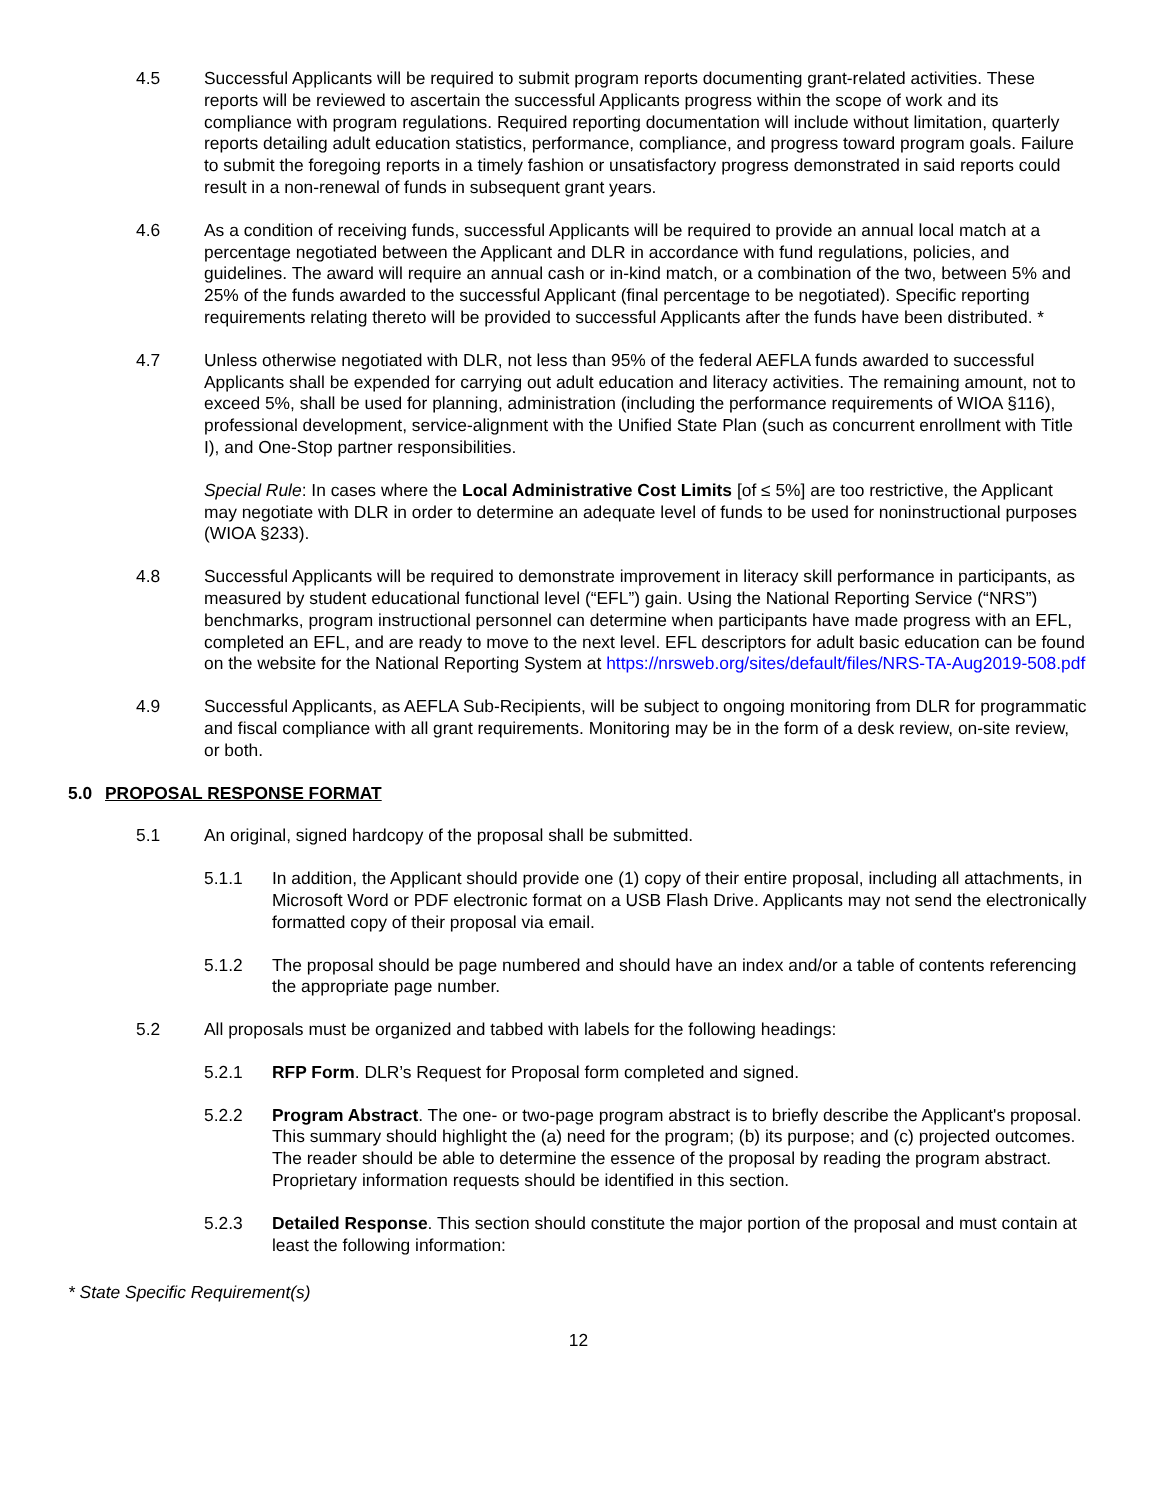4.5 Successful Applicants will be required to submit program reports documenting grant-related activities. These reports will be reviewed to ascertain the successful Applicants progress within the scope of work and its compliance with program regulations. Required reporting documentation will include without limitation, quarterly reports detailing adult education statistics, performance, compliance, and progress toward program goals. Failure to submit the foregoing reports in a timely fashion or unsatisfactory progress demonstrated in said reports could result in a non-renewal of funds in subsequent grant years.
4.6 As a condition of receiving funds, successful Applicants will be required to provide an annual local match at a percentage negotiated between the Applicant and DLR in accordance with fund regulations, policies, and guidelines. The award will require an annual cash or in-kind match, or a combination of the two, between 5% and 25% of the funds awarded to the successful Applicant (final percentage to be negotiated). Specific reporting requirements relating thereto will be provided to successful Applicants after the funds have been distributed. *
4.7 Unless otherwise negotiated with DLR, not less than 95% of the federal AEFLA funds awarded to successful Applicants shall be expended for carrying out adult education and literacy activities. The remaining amount, not to exceed 5%, shall be used for planning, administration (including the performance requirements of WIOA §116), professional development, service-alignment with the Unified State Plan (such as concurrent enrollment with Title I), and One-Stop partner responsibilities.
Special Rule: In cases where the Local Administrative Cost Limits [of ≤ 5%] are too restrictive, the Applicant may negotiate with DLR in order to determine an adequate level of funds to be used for noninstructional purposes (WIOA §233).
4.8 Successful Applicants will be required to demonstrate improvement in literacy skill performance in participants, as measured by student educational functional level (“EFL”) gain. Using the National Reporting Service (“NRS”) benchmarks, program instructional personnel can determine when participants have made progress with an EFL, completed an EFL, and are ready to move to the next level. EFL descriptors for adult basic education can be found on the website for the National Reporting System at https://nrsweb.org/sites/default/files/NRS-TA-Aug2019-508.pdf
4.9 Successful Applicants, as AEFLA Sub-Recipients, will be subject to ongoing monitoring from DLR for programmatic and fiscal compliance with all grant requirements. Monitoring may be in the form of a desk review, on-site review, or both.
5.0 PROPOSAL RESPONSE FORMAT
5.1 An original, signed hardcopy of the proposal shall be submitted.
5.1.1 In addition, the Applicant should provide one (1) copy of their entire proposal, including all attachments, in Microsoft Word or PDF electronic format on a USB Flash Drive. Applicants may not send the electronically formatted copy of their proposal via email.
5.1.2 The proposal should be page numbered and should have an index and/or a table of contents referencing the appropriate page number.
5.2 All proposals must be organized and tabbed with labels for the following headings:
5.2.1 RFP Form. DLR’s Request for Proposal form completed and signed.
5.2.2 Program Abstract. The one- or two-page program abstract is to briefly describe the Applicant's proposal. This summary should highlight the (a) need for the program; (b) its purpose; and (c) projected outcomes. The reader should be able to determine the essence of the proposal by reading the program abstract. Proprietary information requests should be identified in this section.
5.2.3 Detailed Response. This section should constitute the major portion of the proposal and must contain at least the following information:
* State Specific Requirement(s)
12